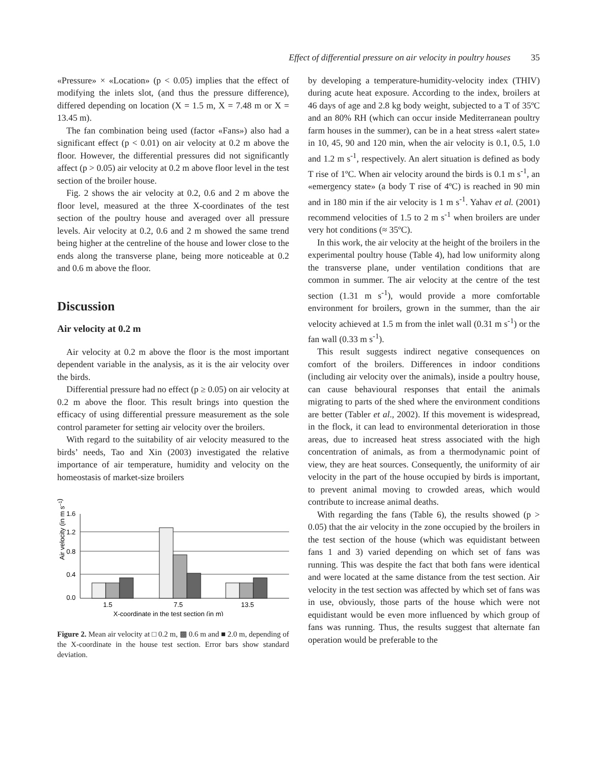Effect of differential pressure on air velocity in poultry houses 35
«Pressure» × «Location» (p < 0.05) implies that the effect of modifying the inlets slot, (and thus the pressure difference), differed depending on location (X = 1.5 m, X = 7.48 m or X = 13.45 m).
The fan combination being used (factor «Fans») also had a significant effect (p < 0.01) on air velocity at 0.2 m above the floor. However, the differential pressures did not significantly affect (p > 0.05) air velocity at 0.2 m above floor level in the test section of the broiler house.
Fig. 2 shows the air velocity at 0.2, 0.6 and 2 m above the floor level, measured at the three X-coordinates of the test section of the poultry house and averaged over all pressure levels. Air velocity at 0.2, 0.6 and 2 m showed the same trend being higher at the centreline of the house and lower close to the ends along the transverse plane, being more noticeable at 0.2 and 0.6 m above the floor.
Discussion
Air velocity at 0.2 m
Air velocity at 0.2 m above the floor is the most important dependent variable in the analysis, as it is the air velocity over the birds.
Differential pressure had no effect (p ≥ 0.05) on air velocity at 0.2 m above the floor. This result brings into question the efficacy of using differential pressure measurement as the sole control parameter for setting air velocity over the broilers.
With regard to the suitability of air velocity measured to the birds’ needs, Tao and Xin (2003) investigated the relative importance of air temperature, humidity and velocity on the homeostasis of market-size broilers
Air velocity (in m s–1)
1.6
1.2
0.8
0.4
0.0
1.5
7.5
13.5
X-coordinate in the test section (in m)
Figure 2. Mean air velocity at □ 0.2 m, ▩ 0.6 m and ■ 2.0 m, depending of the X-coordinate in the house test section. Error bars show standard deviation.
by developing a temperature-humidity-velocity index (THIV) during acute heat exposure. According to the index, broilers at 46 days of age and 2.8 kg body weight, subjected to a T of 35ºC and an 80% RH (which can occur inside Mediterranean poultry farm houses in the summer), can be in a heat stress «alert state» in 10, 45, 90 and 120 min, when the air velocity is 0.1, 0.5, 1.0 and 1.2 m s<sup>-1</sup>, respectively. An alert situation is defined as body T rise of 1ºC. When air velocity around the birds is 0.1 m s<sup>-1</sup>, an «emergency state» (a body T rise of 4ºC) is reached in 90 min and in 180 min if the air velocity is 1 m s<sup>-1</sup>. Yahav et al. (2001) recommend velocities of 1.5 to 2 m s<sup>-1</sup> when broilers are under very hot conditions (≈ 35ºC).
In this work, the air velocity at the height of the broilers in the experimental poultry house (Table 4), had low uniformity along the transverse plane, under ventilation conditions that are common in summer. The air velocity at the centre of the test section (1.31 m s<sup>-1</sup>), would provide a more comfortable environment for broilers, grown in the summer, than the air velocity achieved at 1.5 m from the inlet wall (0.31 m s<sup>-1</sup>) or the fan wall (0.33 m s<sup>-1</sup>).
This result suggests indirect negative consequences on comfort of the broilers. Differences in indoor conditions (including air velocity over the animals), inside a poultry house, can cause behavioural responses that entail the animals migrating to parts of the shed where the environment conditions are better (Tabler et al., 2002). If this movement is widespread, in the flock, it can lead to environmental deterioration in those areas, due to increased heat stress associated with the high concentration of animals, as from a thermodynamic point of view, they are heat sources. Consequently, the uniformity of air velocity in the part of the house occupied by birds is important, to prevent animal moving to crowded areas, which would contribute to increase animal deaths.
With regarding the fans (Table 6), the results showed (p > 0.05) that the air velocity in the zone occupied by the broilers in the test section of the house (which was equidistant between fans 1 and 3) varied depending on which set of fans was running. This was despite the fact that both fans were identical and were located at the same distance from the test section. Air velocity in the test section was affected by which set of fans was in use, obviously, those parts of the house which were not equidistant would be even more influenced by which group of fans was running. Thus, the results suggest that alternate fan operation would be preferable to the